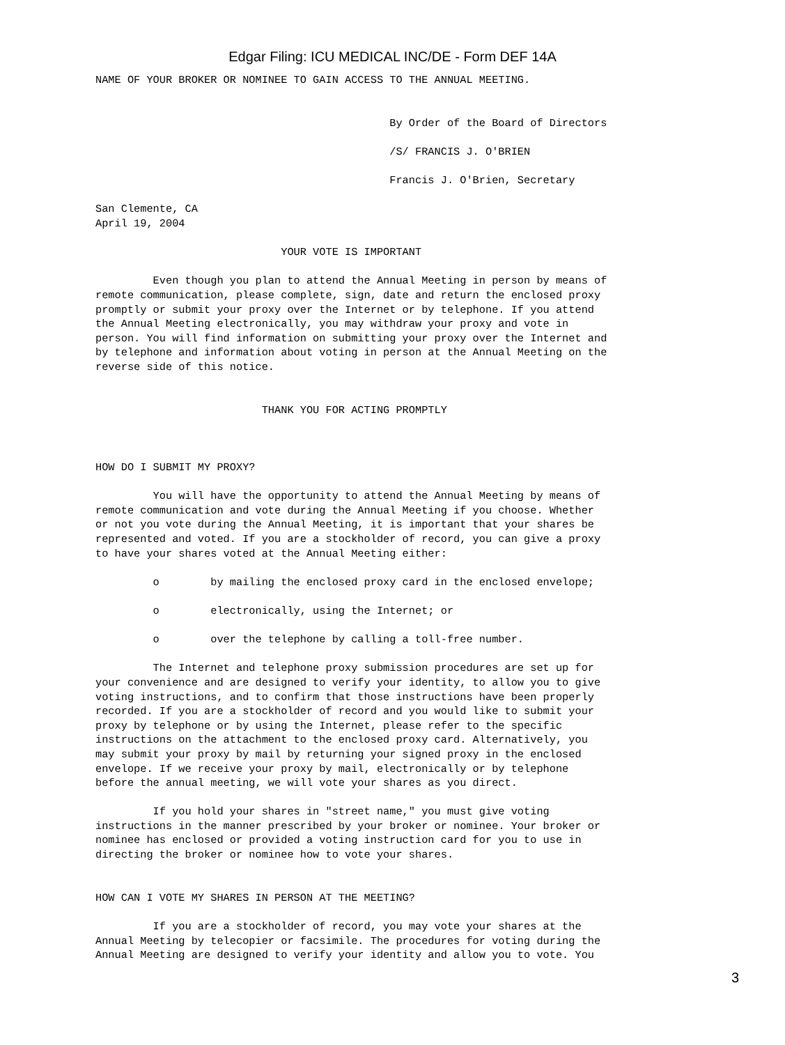Edgar Filing: ICU MEDICAL INC/DE - Form DEF 14A
NAME OF YOUR BROKER OR NOMINEE TO GAIN ACCESS TO THE ANNUAL MEETING.


                                              By Order of the Board of Directors

                                              /S/ FRANCIS J. O'BRIEN

                                              Francis J. O'Brien, Secretary

San Clemente, CA
April 19, 2004

                             YOUR VOTE IS IMPORTANT

         Even though you plan to attend the Annual Meeting in person by means of
remote communication, please complete, sign, date and return the enclosed proxy
promptly or submit your proxy over the Internet or by telephone. If you attend
the Annual Meeting electronically, you may withdraw your proxy and vote in
person. You will find information on submitting your proxy over the Internet and
by telephone and information about voting in person at the Annual Meeting on the
reverse side of this notice.


                          THANK YOU FOR ACTING PROMPTLY



HOW DO I SUBMIT MY PROXY?

         You will have the opportunity to attend the Annual Meeting by means of
remote communication and vote during the Annual Meeting if you choose. Whether
or not you vote during the Annual Meeting, it is important that your shares be
represented and voted. If you are a stockholder of record, you can give a proxy
to have your shares voted at the Annual Meeting either:

         o        by mailing the enclosed proxy card in the enclosed envelope;

         o        electronically, using the Internet; or

         o        over the telephone by calling a toll-free number.

         The Internet and telephone proxy submission procedures are set up for
your convenience and are designed to verify your identity, to allow you to give
voting instructions, and to confirm that those instructions have been properly
recorded. If you are a stockholder of record and you would like to submit your
proxy by telephone or by using the Internet, please refer to the specific
instructions on the attachment to the enclosed proxy card. Alternatively, you
may submit your proxy by mail by returning your signed proxy in the enclosed
envelope. If we receive your proxy by mail, electronically or by telephone
before the annual meeting, we will vote your shares as you direct.

         If you hold your shares in "street name," you must give voting
instructions in the manner prescribed by your broker or nominee. Your broker or
nominee has enclosed or provided a voting instruction card for you to use in
directing the broker or nominee how to vote your shares.


HOW CAN I VOTE MY SHARES IN PERSON AT THE MEETING?

         If you are a stockholder of record, you may vote your shares at the
Annual Meeting by telecopier or facsimile. The procedures for voting during the
Annual Meeting are designed to verify your identity and allow you to vote. You
3